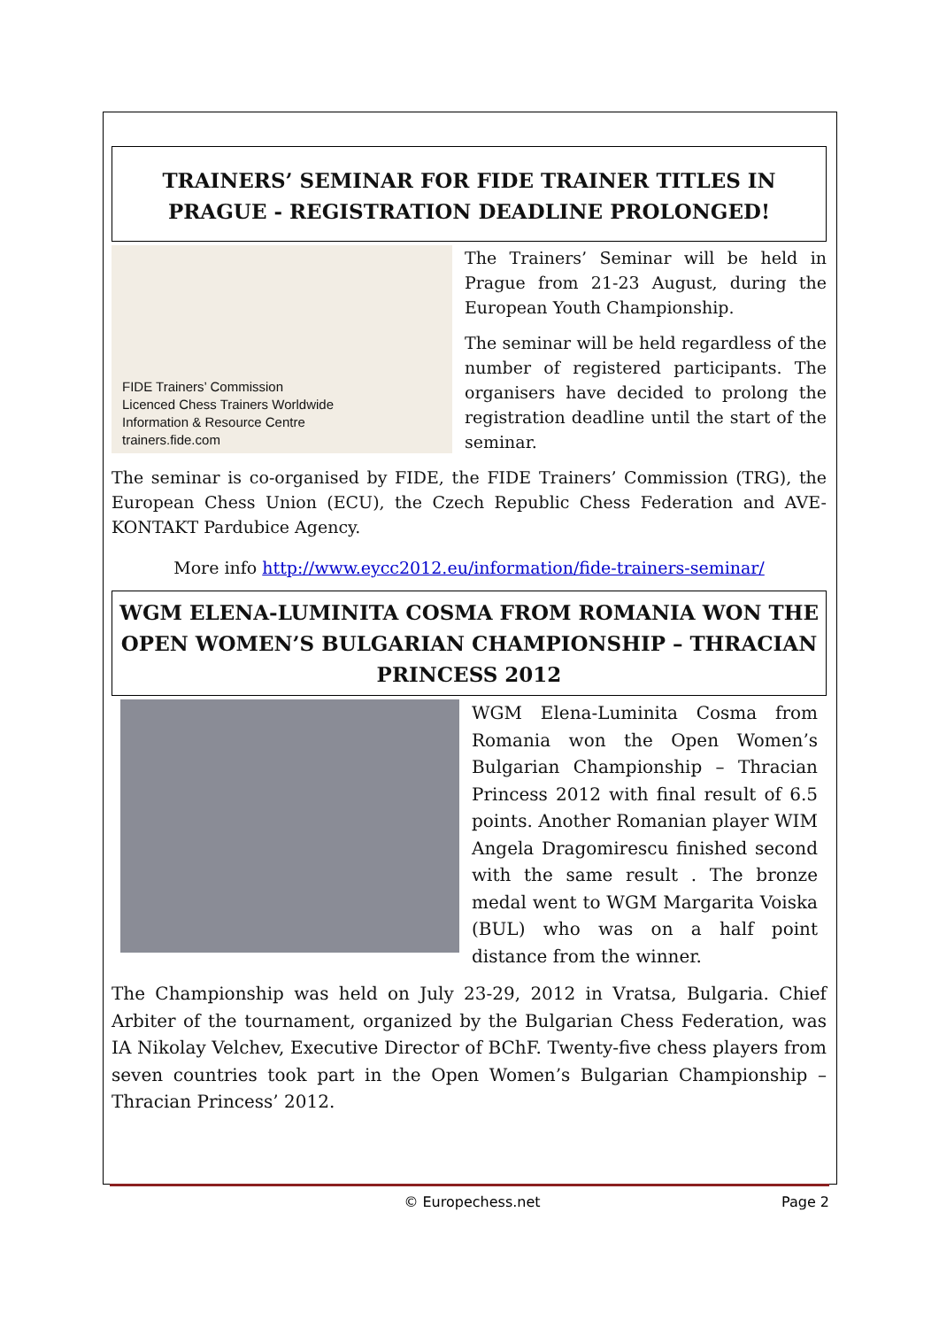TRAINERS’ SEMINAR FOR FIDE TRAINER TITLES IN PRAGUE - REGISTRATION DEADLINE PROLONGED!
FIDE Trainers’ Commission
Licenced Chess Trainers Worldwide
Information & Resource Centre
trainers.fide.com
The Trainers’ Seminar will be held in Prague from 21-23 August, during the European Youth Championship.
The seminar will be held regardless of the number of registered participants. The organisers have decided to prolong the registration deadline until the start of the seminar.
The seminar is co-organised by FIDE, the FIDE Trainers’ Commission (TRG), the European Chess Union (ECU), the Czech Republic Chess Federation and AVE-KONTAKT Pardubice Agency.
More info http://www.eycc2012.eu/information/fide-trainers-seminar/
WGM ELENA-LUMINITA COSMA FROM ROMANIA WON THE OPEN WOMEN’S BULGARIAN CHAMPIONSHIP – THRACIAN PRINCESS 2012
WGM Elena-Luminita Cosma from Romania won the Open Women’s Bulgarian Championship – Thracian Princess 2012 with final result of 6.5 points. Another Romanian player WIM Angela Dragomirescu finished second with the same result . The bronze medal went to WGM Margarita Voiska (BUL) who was on a half point distance from the winner.
The Championship was held on July 23-29, 2012 in Vratsa, Bulgaria. Chief Arbiter of the tournament, organized by the Bulgarian Chess Federation, was IA Nikolay Velchev, Executive Director of BChF. Twenty-five chess players from seven countries took part in the Open Women’s Bulgarian Championship – Thracian Princess’ 2012.
© Europechess.net Page 2